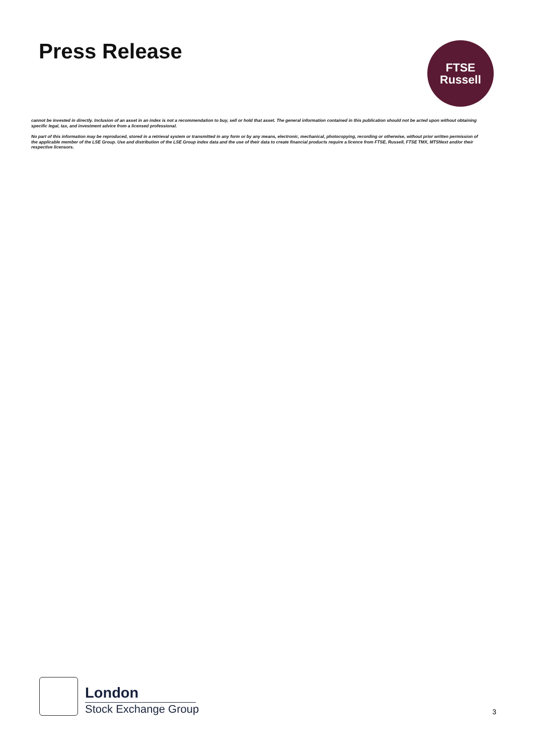Press Release
FTSE
Russell
cannot be invested in directly. Inclusion of an asset in an index is not a recommendation to buy, sell or hold that asset. The general information contained in this publication should not be acted upon without obtaining specific legal, tax, and investment advice from a licensed professional.
No part of this information may be reproduced, stored in a retrieval system or transmitted in any form or by any means, electronic, mechanical, photocopying, recording or otherwise, without prior written permission of the applicable member of the LSE Group. Use and distribution of the LSE Group index data and the use of their data to create financial products require a licence from FTSE, Russell, FTSE TMX, MTSNext and/or their respective licensors.
London
Stock Exchange Group
3